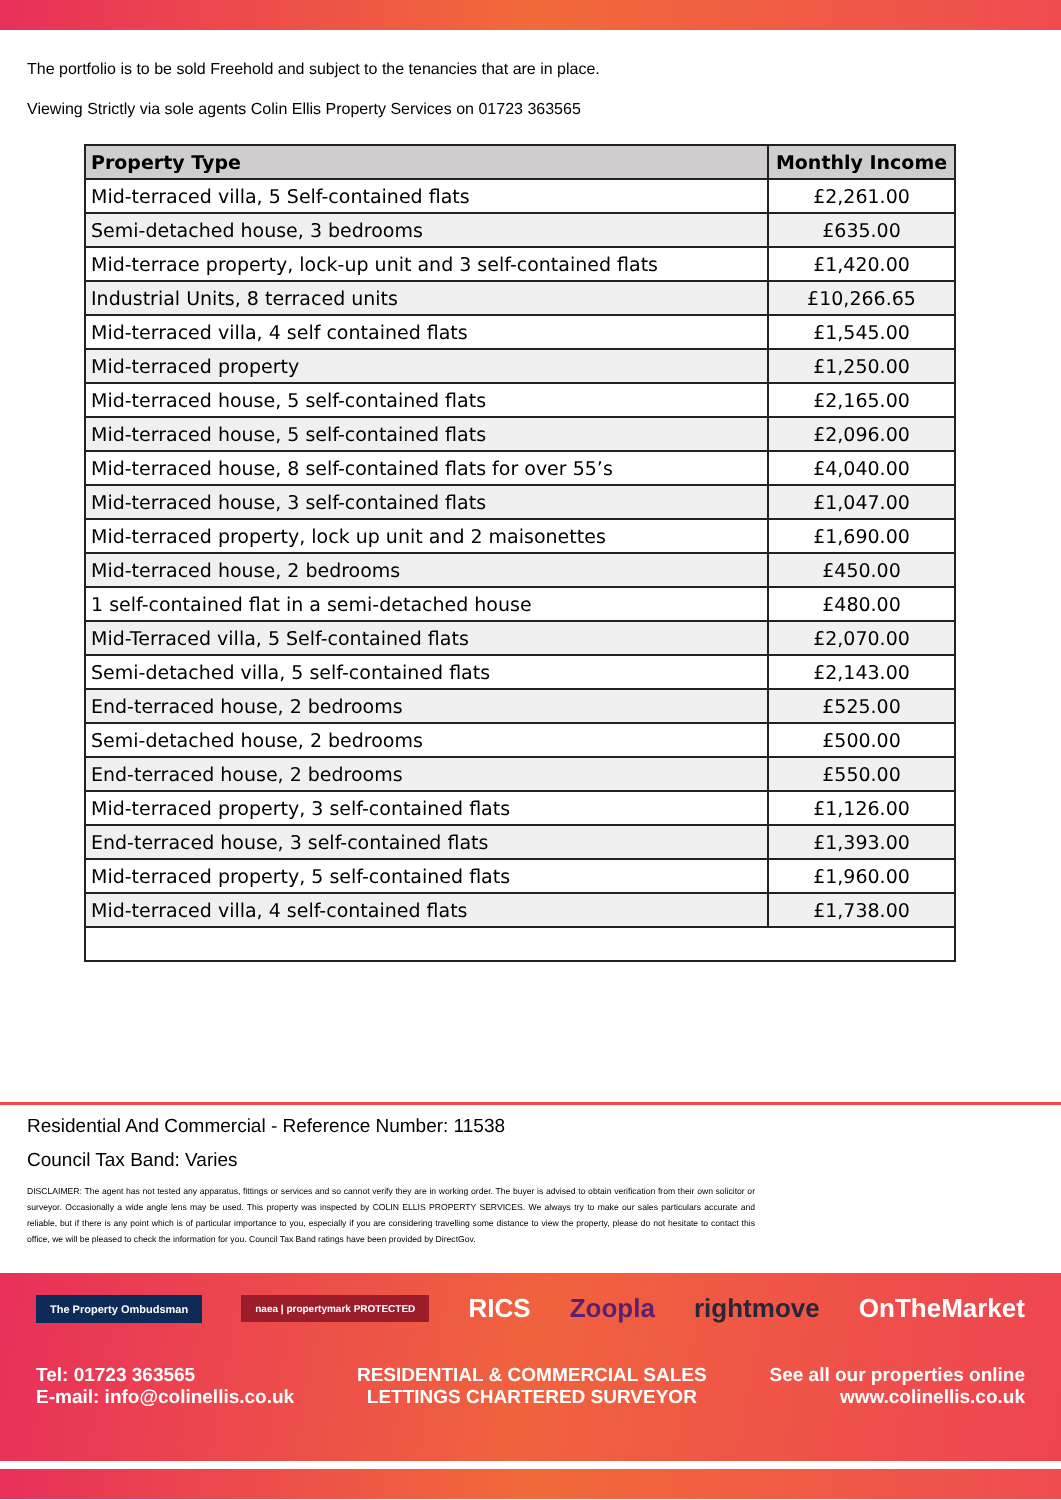The portfolio is to be sold Freehold and subject to the tenancies that are in place.
Viewing Strictly via sole agents Colin Ellis Property Services on 01723 363565
| Property Type | Monthly Income |
| --- | --- |
| Mid-terraced villa, 5 Self-contained flats | £2,261.00 |
| Semi-detached house, 3 bedrooms | £635.00 |
| Mid-terrace property, lock-up unit and 3 self-contained flats | £1,420.00 |
| Industrial Units, 8 terraced units | £10,266.65 |
| Mid-terraced villa, 4 self contained flats | £1,545.00 |
| Mid-terraced property | £1,250.00 |
| Mid-terraced house, 5 self-contained flats | £2,165.00 |
| Mid-terraced house, 5 self-contained flats | £2,096.00 |
| Mid-terraced house, 8 self-contained flats for over 55’s | £4,040.00 |
| Mid-terraced house, 3 self-contained flats | £1,047.00 |
| Mid-terraced property, lock up unit and 2 maisonettes | £1,690.00 |
| Mid-terraced house, 2 bedrooms | £450.00 |
| 1 self-contained flat in a semi-detached house | £480.00 |
| Mid-Terraced villa, 5 Self-contained flats | £2,070.00 |
| Semi-detached villa, 5 self-contained flats | £2,143.00 |
| End-terraced house, 2 bedrooms | £525.00 |
| Semi-detached house, 2 bedrooms | £500.00 |
| End-terraced house, 2 bedrooms | £550.00 |
| Mid-terraced property, 3 self-contained flats | £1,126.00 |
| End-terraced house, 3 self-contained flats | £1,393.00 |
| Mid-terraced property, 5 self-contained flats | £1,960.00 |
| Mid-terraced villa, 4 self-contained flats | £1,738.00 |
Residential And Commercial - Reference Number: 11538
Council Tax Band: Varies
DISCLAIMER: The agent has not tested any apparatus, fittings or services and so cannot verify they are in working order. The buyer is advised to obtain verification from their own solicitor or surveyor. Occasionally a wide angle lens may be used. This property was inspected by COLIN ELLIS PROPERTY SERVICES. We always try to make our sales particulars accurate and reliable, but if there is any point which is of particular importance to you, especially if you are considering travelling some distance to view the property, please do not hesitate to contact this office, we will be pleased to check the information for you. Council Tax Band ratings have been provided by DirectGov.
The Property Ombudsman naea | propertymark PROTECTED RICS Zoopla rightmove OnTheMarket
Tel: 01723 363565
E-mail: info@colinellis.co.uk
RESIDENTIAL & COMMERCIAL SALES
LETTINGS CHARTERED SURVEYOR
See all our properties online
www.colinellis.co.uk